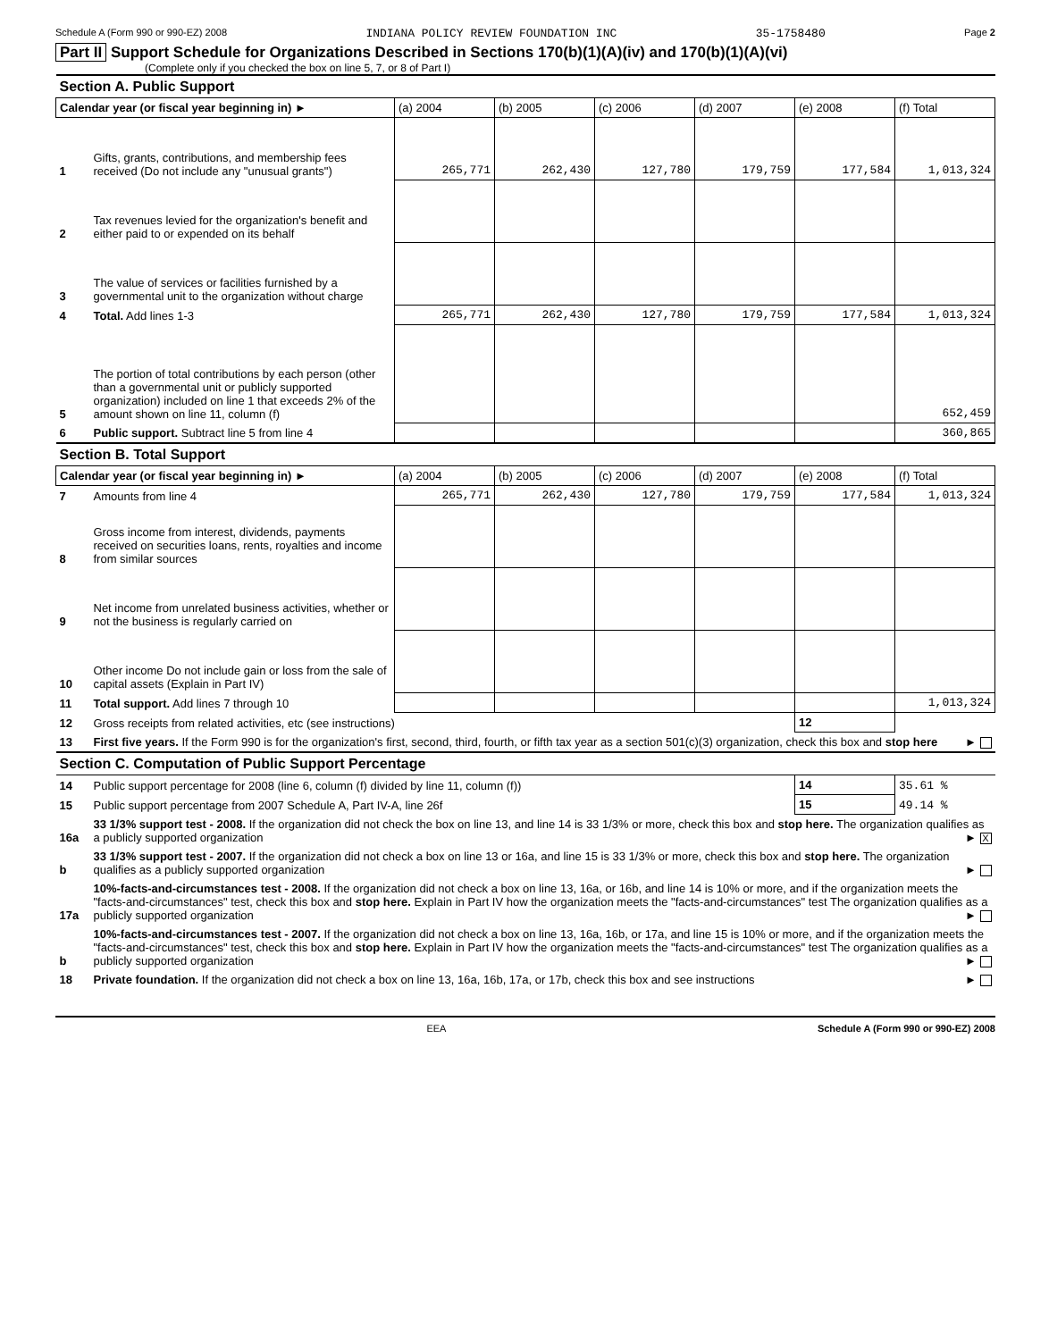Schedule A (Form 990 or 990-EZ) 2008 INDIANA POLICY REVIEW FOUNDATION INC 35-1758480 Page 2
Part II Support Schedule for Organizations Described in Sections 170(b)(1)(A)(iv) and 170(b)(1)(A)(vi)
(Complete only if you checked the box on line 5, 7, or 8 of Part I)
| Section A. Public Support | | | | | | | |
| Calendar year (or fiscal year beginning in) ► | | (a) 2004 | (b) 2005 | (c) 2006 | (d) 2007 | (e) 2008 | (f) Total |
| 1 | Gifts, grants, contributions, and membership fees received (Do not include any "unusual grants") | 265,771 | 262,430 | 127,780 | 179,759 | 177,584 | 1,013,324 |
| 2 | Tax revenues levied for the organization's benefit and either paid to or expended on its behalf | | | | | | |
| 3 | The value of services or facilities furnished by a governmental unit to the organization without charge | | | | | | |
| 4 | Total. Add lines 1-3 | 265,771 | 262,430 | 127,780 | 179,759 | 177,584 | 1,013,324 |
| 5 | The portion of total contributions by each person (other than a governmental unit or publicly supported organization) included on line 1 that exceeds 2% of the amount shown on line 11, column (f) | | | | | | 652,459 |
| 6 | Public support. Subtract line 5 from line 4 | | | | | | 360,865 |
| Section B. Total Support | | | | | | | |
| Calendar year (or fiscal year beginning in) ► | | (a) 2004 | (b) 2005 | (c) 2006 | (d) 2007 | (e) 2008 | (f) Total |
| 7 | Amounts from line 4 | 265,771 | 262,430 | 127,780 | 179,759 | 177,584 | 1,013,324 |
| 8 | Gross income from interest, dividends, payments received on securities loans, rents, royalties and income from similar sources | | | | | | |
| 9 | Net income from unrelated business activities, whether or not the business is regularly carried on | | | | | | |
| 10 | Other income Do not include gain or loss from the sale of capital assets (Explain in Part IV) | | | | | | |
| 11 | Total support. Add lines 7 through 10 | | | | | | 1,013,324 |
| 12 | Gross receipts from related activities, etc (see instructions) | | | | | 12 | |
| 13 | First five years. If the Form 990 is for the organization's first, second, third, fourth, or fifth tax year as a section 501(c)(3) organization, check this box and stop here ► | | | | | | |
| Section C. Computation of Public Support Percentage | | | | | | | |
| 14 | Public support percentage for 2008 (line 6, column (f) divided by line 11, column (f)) | | | | | 14 | 35.61 % |
| 15 | Public support percentage from 2007 Schedule A, Part IV-A, line 26f | | | | | 15 | 49.14 % |
| 16a | 33 1/3% support test - 2008. If the organization did not check the box on line 13, and line 14 is 33 1/3% or more, check this box and stop here. The organization qualifies as a publicly supported organization ► X | | | | | | |
| b | 33 1/3% support test - 2007. If the organization did not check a box on line 13 or 16a, and line 15 is 33 1/3% or more, check this box and stop here. The organization qualifies as a publicly supported organization ► | | | | | | |
| 17a | 10%-facts-and-circumstances test - 2008. If the organization did not check a box on line 13, 16a, or 16b, and line 14 is 10% or more, and if the organization meets the "facts-and-circumstances" test, check this box and stop here. Explain in Part IV how the organization meets the "facts-and-circumstances" test The organization qualifies as a publicly supported organization ► | | | | | | |
| b | 10%-facts-and-circumstances test - 2007. If the organization did not check a box on line 13, 16a, 16b, or 17a, and line 15 is 10% or more, and if the organization meets the "facts-and-circumstances" test, check this box and stop here. Explain in Part IV how the organization meets the "facts-and-circumstances" test The organization qualifies as a publicly supported organization ► | | | | | | |
| 18 | Private foundation. If the organization did not check a box on line 13, 16a, 16b, 17a, or 17b, check this box and see instructions ► | | | | | | |
EEA Schedule A (Form 990 or 990-EZ) 2008